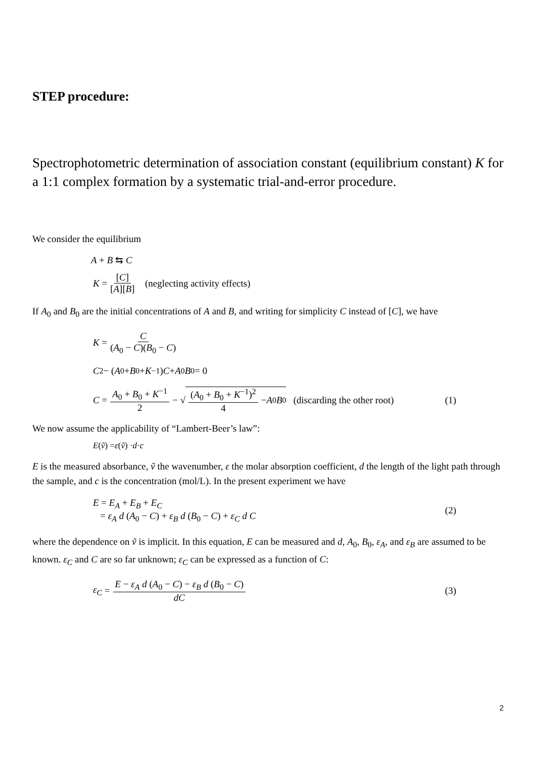STEP procedure:
Spectrophotometric determination of association constant (equilibrium constant) K for a 1:1 complex formation by a systematic trial-and-error procedure.
We consider the equilibrium
A + B ⇆ C
K = [C] [A][B] (neglecting activity effects)
If A<sub>0</sub> and B<sub>0</sub> are the initial concentrations of A and B, and writing for simplicity C instead of [C], we have
K = C (A<sub>0</sub> − C)(B<sub>0</sub> − C)
C<sup>2</sup> − (A<sub>0</sub> + B<sub>0</sub> + K<sup>−1</sup>) C + A<sub>0</sub> B<sub>0</sub> = 0
C = A<sub>0</sub> + B<sub>0</sub> + K<sup>−1</sup> 2 − √ (A<sub>0</sub> + B<sub>0</sub> + K<sup>−1</sup>)<sup>2</sup> 4 − A<sub>0</sub> B<sub>0</sub> (discarding the other root) (1)
We now assume the applicability of “Lambert-Beer’s law”:
E (ṽ) = ε (ṽ) · d · c
E is the measured absorbance, ṽ the wavenumber, ε the molar absorption coefficient, d the length of the light path through the sample, and c is the concentration (mol/L). In the present experiment we have
E = E<sub>A</sub> + E<sub>B</sub> + E<sub>C</sub>
= ε<sub>A</sub> d (A<sub>0</sub> − C) + ε<sub>B</sub> d (B<sub>0</sub> − C) + ε<sub>C</sub> d C
(2)
where the dependence on ṽ is implicit. In this equation, E can be measured and d, A<sub>0</sub>, B<sub>0</sub>, ε<sub>A</sub>, and ε<sub>B</sub> are assumed to be known. ε<sub>C</sub> and C are so far unknown; ε<sub>C</sub> can be expressed as a function of C:
ε<sub>C</sub> = E − ε<sub>A</sub> d (A<sub>0</sub> − C) − ε<sub>B</sub> d (B<sub>0</sub> − C) dC (3)
2